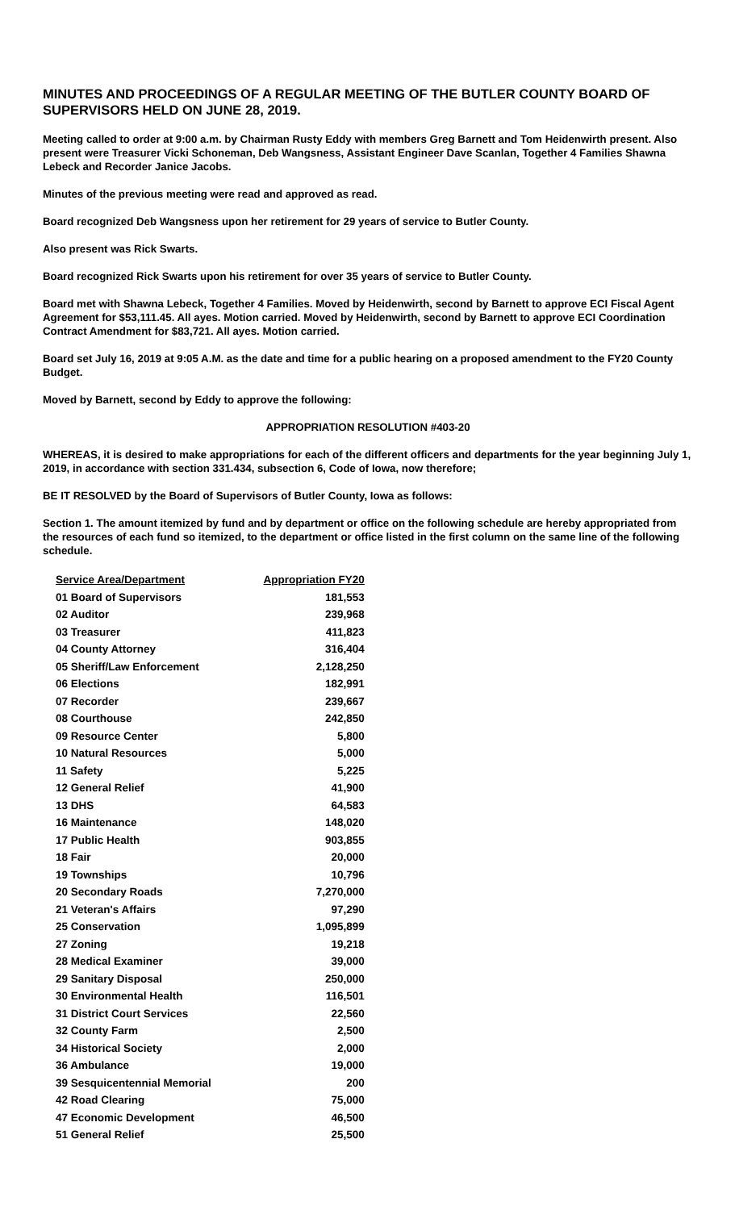MINUTES AND PROCEEDINGS OF A REGULAR MEETING OF THE BUTLER COUNTY BOARD OF SUPERVISORS HELD ON JUNE 28, 2019.
Meeting called to order at 9:00 a.m. by Chairman Rusty Eddy with members Greg Barnett and Tom Heidenwirth present. Also present were Treasurer Vicki Schoneman, Deb Wangsness, Assistant Engineer Dave Scanlan, Together 4 Families Shawna Lebeck and Recorder Janice Jacobs.
Minutes of the previous meeting were read and approved as read.
Board recognized Deb Wangsness upon her retirement for 29 years of service to Butler County.
Also present was Rick Swarts.
Board recognized Rick Swarts upon his retirement for over 35 years of service to Butler County.
Board met with Shawna Lebeck, Together 4 Families. Moved by Heidenwirth, second by Barnett to approve ECI Fiscal Agent Agreement for $53,111.45. All ayes. Motion carried. Moved by Heidenwirth, second by Barnett to approve ECI Coordination Contract Amendment for $83,721. All ayes. Motion carried.
Board set July 16, 2019 at 9:05 A.M. as the date and time for a public hearing on a proposed amendment to the FY20 County Budget.
Moved by Barnett, second by Eddy to approve the following:
APPROPRIATION RESOLUTION #403-20
WHEREAS, it is desired to make appropriations for each of the different officers and departments for the year beginning July 1, 2019, in accordance with section 331.434, subsection 6, Code of Iowa, now therefore;
BE IT RESOLVED by the Board of Supervisors of Butler County, Iowa as follows:
Section 1. The amount itemized by fund and by department or office on the following schedule are hereby appropriated from the resources of each fund so itemized, to the department or office listed in the first column on the same line of the following schedule.
| Service Area/Department | Appropriation FY20 |
| --- | --- |
| 01 Board of Supervisors | 181,553 |
| 02 Auditor | 239,968 |
| 03 Treasurer | 411,823 |
| 04 County Attorney | 316,404 |
| 05 Sheriff/Law Enforcement | 2,128,250 |
| 06 Elections | 182,991 |
| 07 Recorder | 239,667 |
| 08 Courthouse | 242,850 |
| 09 Resource Center | 5,800 |
| 10 Natural Resources | 5,000 |
| 11 Safety | 5,225 |
| 12 General Relief | 41,900 |
| 13 DHS | 64,583 |
| 16 Maintenance | 148,020 |
| 17 Public Health | 903,855 |
| 18 Fair | 20,000 |
| 19 Townships | 10,796 |
| 20 Secondary Roads | 7,270,000 |
| 21 Veteran's Affairs | 97,290 |
| 25 Conservation | 1,095,899 |
| 27 Zoning | 19,218 |
| 28 Medical Examiner | 39,000 |
| 29 Sanitary Disposal | 250,000 |
| 30 Environmental Health | 116,501 |
| 31 District Court Services | 22,560 |
| 32 County Farm | 2,500 |
| 34 Historical Society | 2,000 |
| 36 Ambulance | 19,000 |
| 39 Sesquicentennial Memorial | 200 |
| 42 Road Clearing | 75,000 |
| 47 Economic Development | 46,500 |
| 51 General Relief | 25,500 |